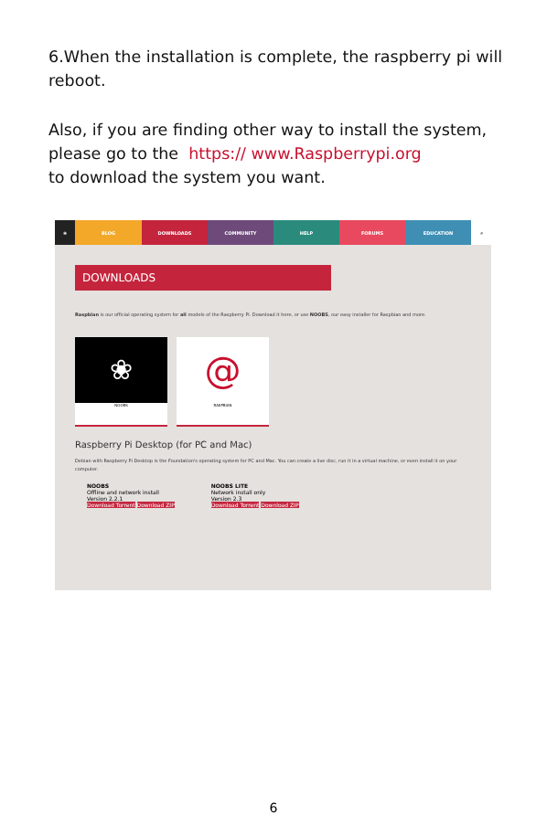6.When the installation is complete, the raspberry pi will reboot.
Also, if you are finding other way to install the system, please go to the https:// www.Raspberrypi.org
to download the system you want.
❀ BLOG DOWNLOADS COMMUNITY HELP FORUMS EDUCATION ⌕
DOWNLOADS
Raspbian is our official operating system for all models of the Raspberry Pi. Download it here, or use NOOBS, our easy installer for Raspbian and more.
❀
NOOBS
@
RASPBIAN
Raspberry Pi Desktop (for PC and Mac)
Debian with Raspberry Pi Desktop is the Foundation's operating system for PC and Mac. You can create a live disc, run it in a virtual machine, or even install it on your computer.
NOOBS
Offline and network install
Version 2.2.1
Download Torrent Download ZIP
NOOBS LITE
Network install only
Version 2.3
Download Torrent Download ZIP
6